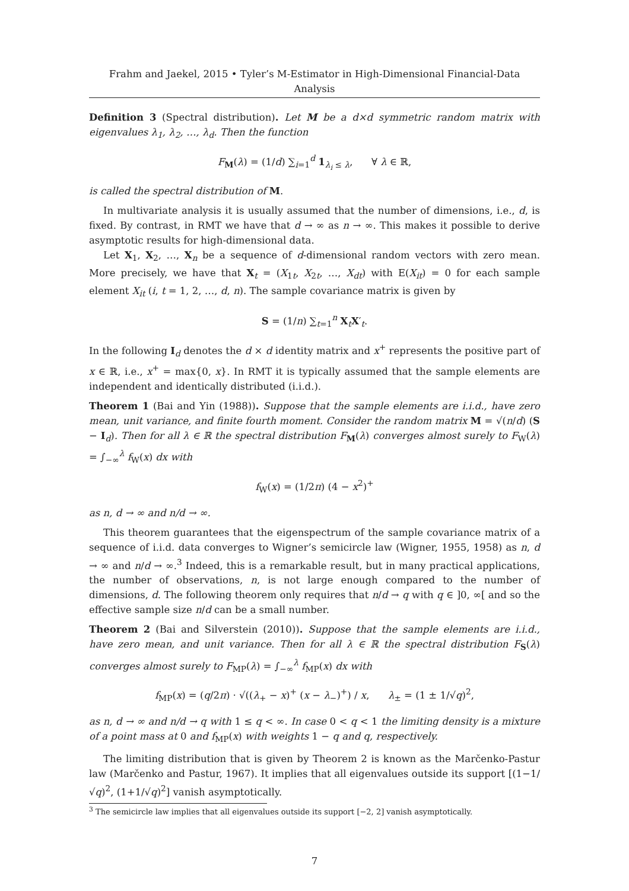Frahm and Jaekel, 2015 • Tyler’s M-Estimator in High-Dimensional Financial-Data Analysis
Definition 3 (Spectral distribution). Let M be a d×d symmetric random matrix with eigenvalues λ<sub>1</sub>, λ<sub>2</sub>, …, λ<sub>d</sub>. Then the function
F<sub>M</sub>(λ) = (1/d) ∑<sub>i=1</sub><sup>d</sup> 1<sub>λ<sub>i</sub> ≤ λ</sub>, ∀ λ ∈ ℝ,
is called the spectral distribution of M.
In multivariate analysis it is usually assumed that the number of dimensions, i.e., d, is fixed. By contrast, in RMT we have that d → ∞ as n → ∞. This makes it possible to derive asymptotic results for high-dimensional data.
Let X<sub>1</sub>, X<sub>2</sub>, …, X<sub>n</sub> be a sequence of d-dimensional random vectors with zero mean. More precisely, we have that X<sub>t</sub> = (X<sub>1t</sub>, X<sub>2t</sub>, …, X<sub>dt</sub>) with E(X<sub>it</sub>) = 0 for each sample element X<sub>it</sub> (i, t = 1, 2, …, d, n). The sample covariance matrix is given by
S = (1/n) ∑<sub>t=1</sub><sup>n</sup> X<sub>t</sub>X′<sub>t</sub>.
In the following I<sub>d</sub> denotes the d × d identity matrix and x<sup>+</sup> represents the positive part of x ∈ ℝ, i.e., x<sup>+</sup> = max{0, x}. In RMT it is typically assumed that the sample elements are independent and identically distributed (i.i.d.).
Theorem 1 (Bai and Yin (1988)). Suppose that the sample elements are i.i.d., have zero mean, unit variance, and finite fourth moment. Consider the random matrix M = √(n/d) (S − I<sub>d</sub>). Then for all λ ∈ ℝ the spectral distribution F<sub>M</sub>(λ) converges almost surely to F<sub>W</sub>(λ) = ∫<sub>−∞</sub><sup>λ</sup> f<sub>W</sub>(x) dx with
f<sub>W</sub>(x) = (1/2π) (4 − x<sup>2</sup>)<sup>+</sup>
as n, d → ∞ and n/d → ∞.
This theorem guarantees that the eigenspectrum of the sample covariance matrix of a sequence of i.i.d. data converges to Wigner’s semicircle law (Wigner, 1955, 1958) as n, d → ∞ and n/d → ∞.<sup>3</sup> Indeed, this is a remarkable result, but in many practical applications, the number of observations, n, is not large enough compared to the number of dimensions, d. The following theorem only requires that n/d → q with q ∈ ]0, ∞[ and so the effective sample size n/d can be a small number.
Theorem 2 (Bai and Silverstein (2010)). Suppose that the sample elements are i.i.d., have zero mean, and unit variance. Then for all λ ∈ ℝ the spectral distribution F<sub>S</sub>(λ) converges almost surely to F<sub>MP</sub>(λ) = ∫<sub>−∞</sub><sup>λ</sup> f<sub>MP</sub>(x) dx with
f<sub>MP</sub>(x) = (q/2π) · √((λ<sub>+</sub> − x)<sup>+</sup> (x − λ<sub>−</sub>)<sup>+</sup>) / x, λ<sub>±</sub> = (1 ± 1/√q)<sup>2</sup>,
as n, d → ∞ and n/d → q with 1 ≤ q < ∞. In case 0 < q < 1 the limiting density is a mixture of a point mass at 0 and f<sub>MP</sub>(x) with weights 1 − q and q, respectively.
The limiting distribution that is given by Theorem 2 is known as the Marčenko-Pastur law (Marčenko and Pastur, 1967). It implies that all eigenvalues outside its support [(1−1/√q)<sup>2</sup>, (1+1/√q)<sup>2</sup>] vanish asymptotically.
<sup>3</sup> The semicircle law implies that all eigenvalues outside its support [−2, 2] vanish asymptotically.
7